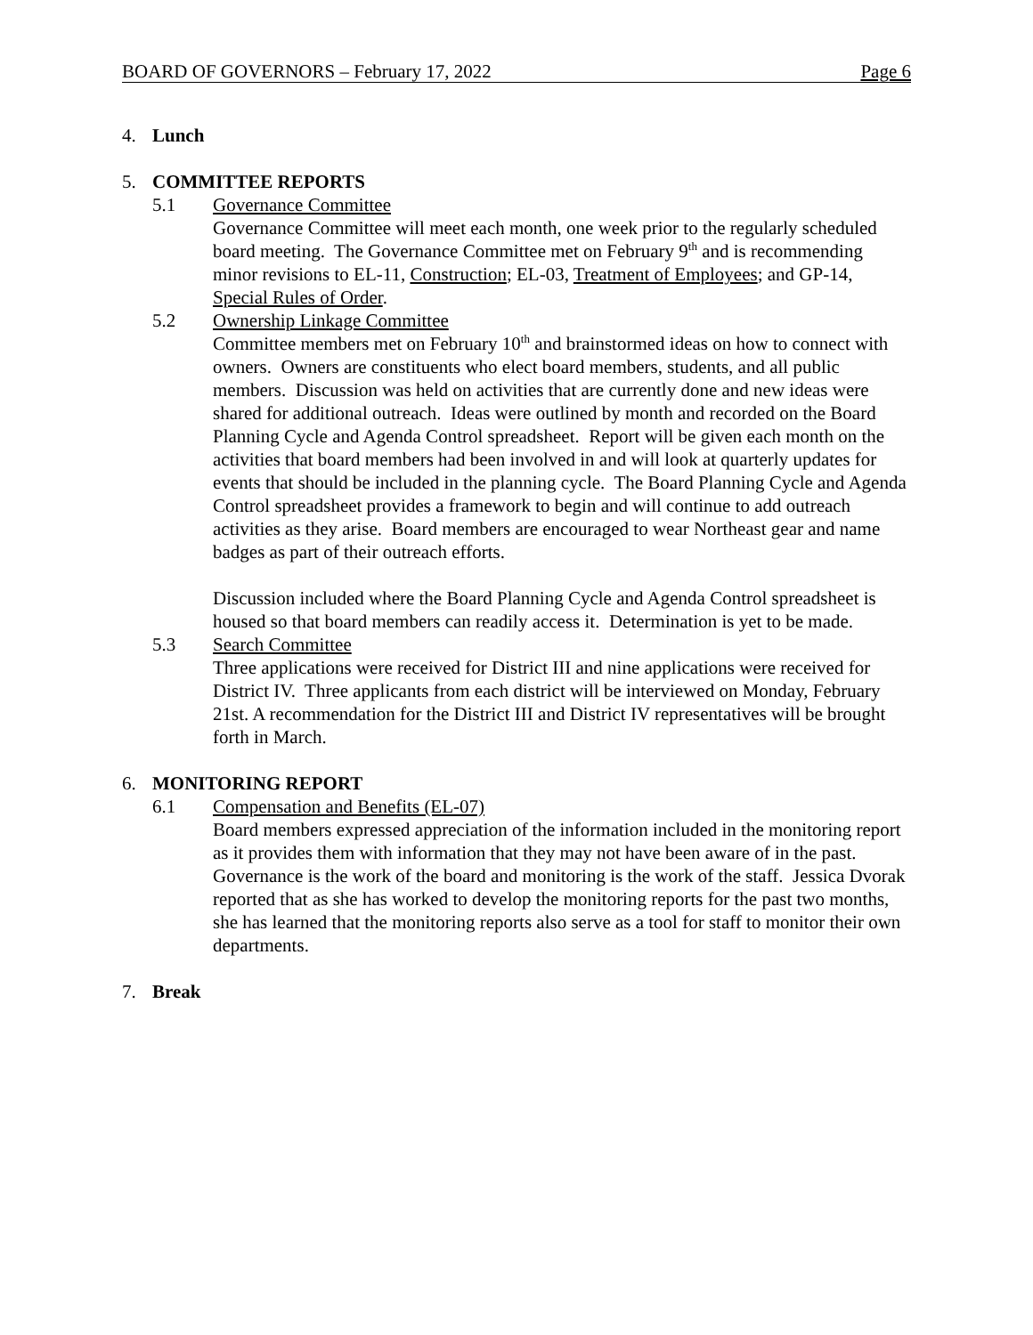BOARD OF GOVERNORS – February 17, 2022 Page 6
4. Lunch
5. COMMITTEE REPORTS
5.1 Governance Committee
Governance Committee will meet each month, one week prior to the regularly scheduled board meeting. The Governance Committee met on February 9<sup>th</sup> and is recommending minor revisions to EL-11, Construction; EL-03, Treatment of Employees; and GP-14, Special Rules of Order.
5.2 Ownership Linkage Committee
Committee members met on February 10<sup>th</sup> and brainstormed ideas on how to connect with owners. Owners are constituents who elect board members, students, and all public members. Discussion was held on activities that are currently done and new ideas were shared for additional outreach. Ideas were outlined by month and recorded on the Board Planning Cycle and Agenda Control spreadsheet. Report will be given each month on the activities that board members had been involved in and will look at quarterly updates for events that should be included in the planning cycle. The Board Planning Cycle and Agenda Control spreadsheet provides a framework to begin and will continue to add outreach activities as they arise. Board members are encouraged to wear Northeast gear and name badges as part of their outreach efforts.
Discussion included where the Board Planning Cycle and Agenda Control spreadsheet is housed so that board members can readily access it. Determination is yet to be made.
5.3 Search Committee
Three applications were received for District III and nine applications were received for District IV. Three applicants from each district will be interviewed on Monday, February 21st. A recommendation for the District III and District IV representatives will be brought forth in March.
6. MONITORING REPORT
6.1 Compensation and Benefits (EL-07)
Board members expressed appreciation of the information included in the monitoring report as it provides them with information that they may not have been aware of in the past. Governance is the work of the board and monitoring is the work of the staff. Jessica Dvorak reported that as she has worked to develop the monitoring reports for the past two months, she has learned that the monitoring reports also serve as a tool for staff to monitor their own departments.
7. Break